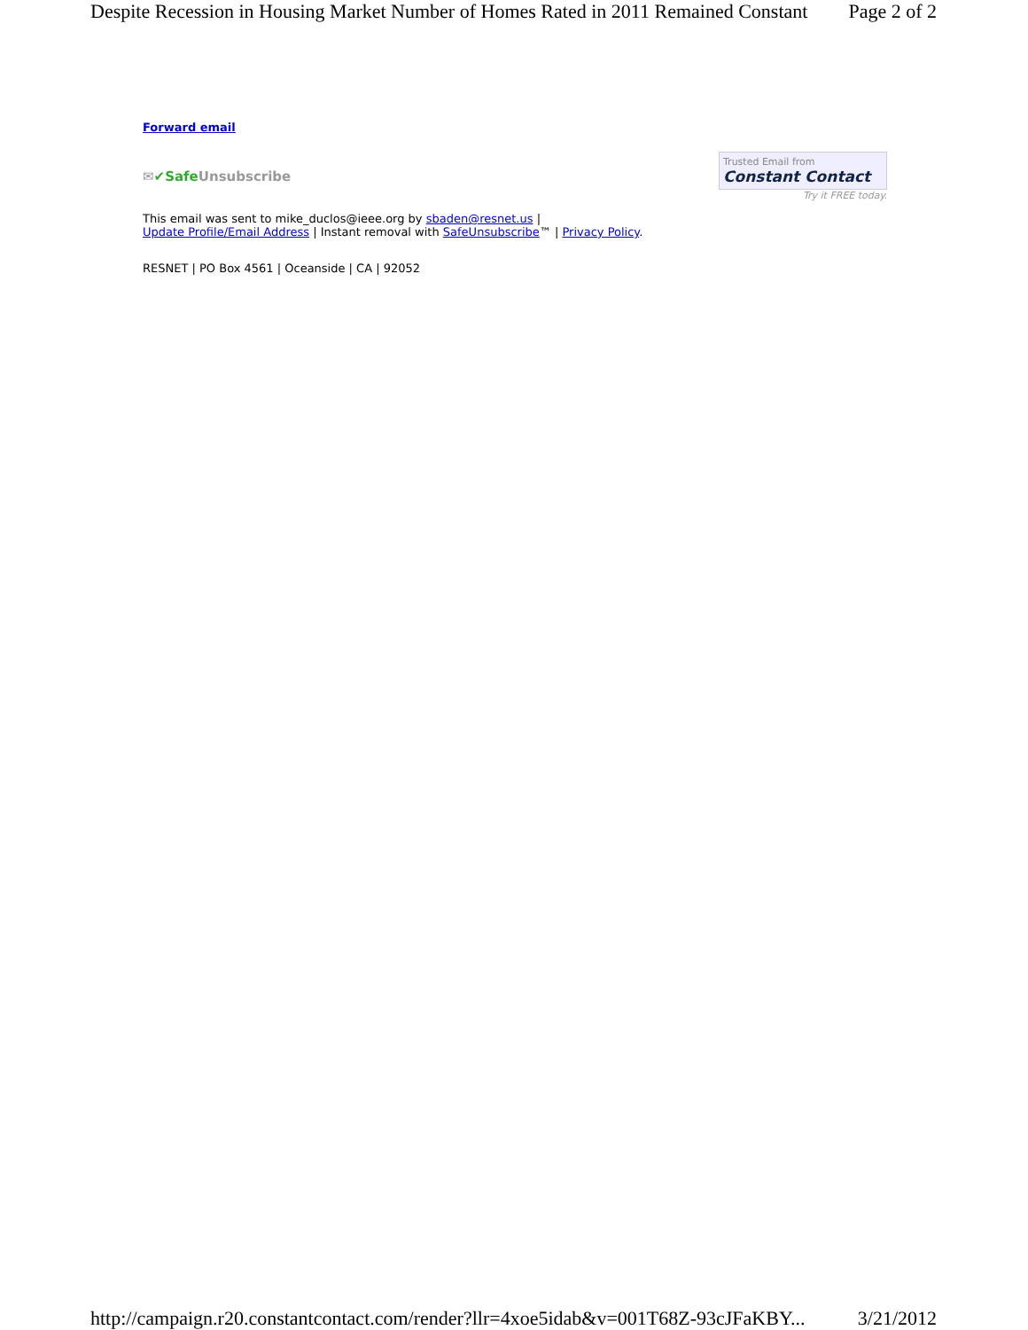Despite Recession in Housing Market Number of Homes Rated in 2011 Remained Constant Page 2 of 2
Forward email
✉✔Safe Unsubscribe
Trusted Email from
Constant Contact
Try it FREE today.
This email was sent to mike_duclos@ieee.org by sbaden@resnet.us |
Update Profile/Email Address | Instant removal with SafeUnsubscribe™ | Privacy Policy.
RESNET | PO Box 4561 | Oceanside | CA | 92052
http://campaign.r20.constantcontact.com/render?llr=4xoe5idab&v=001T68Z-93cJFaKBY... 3/21/2012